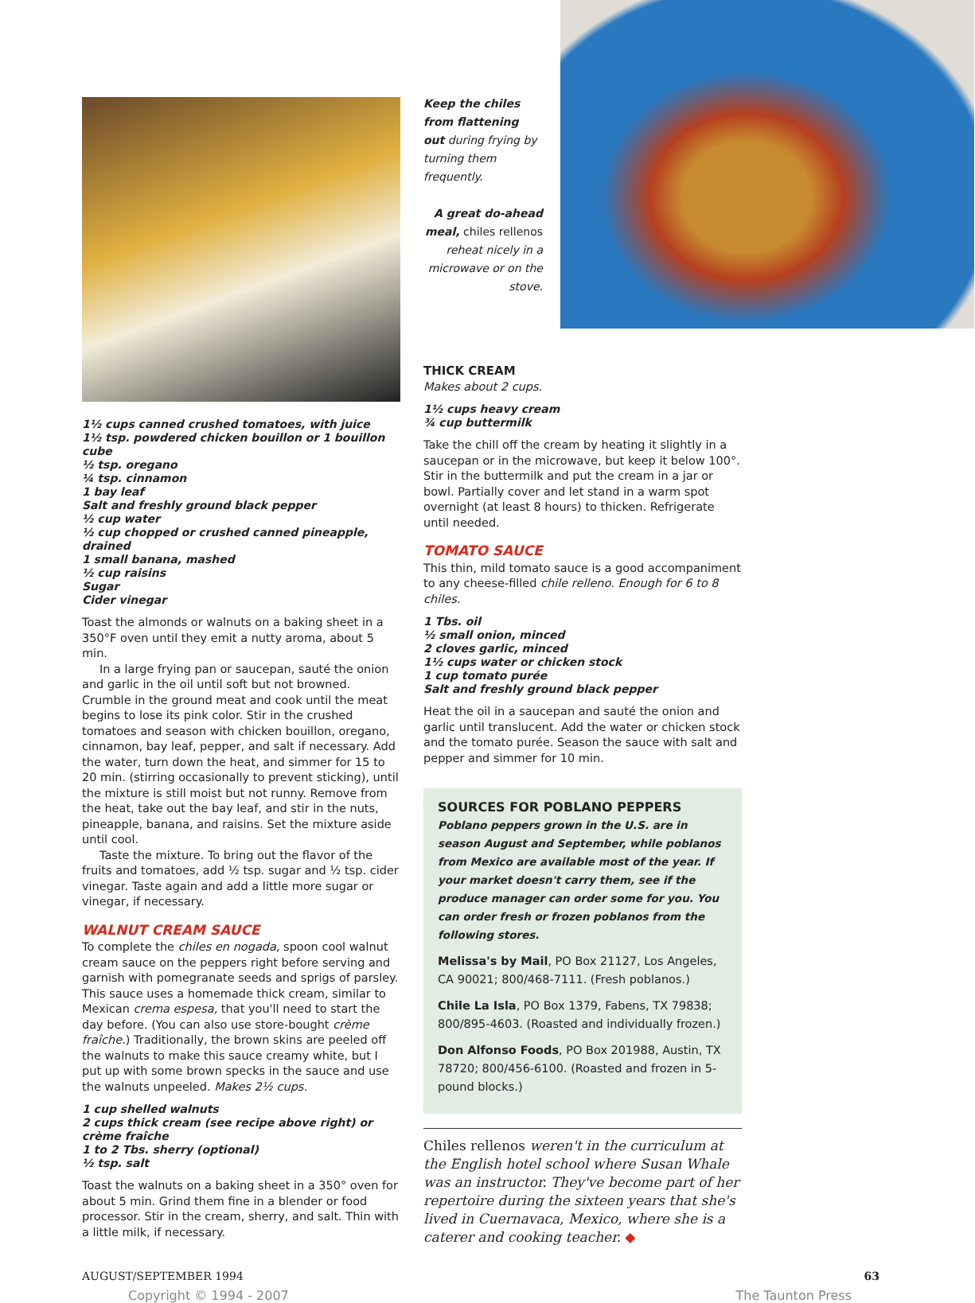1½ cups canned crushed tomatoes, with juice
1½ tsp. powdered chicken bouillon or 1 bouillon cube
½ tsp. oregano
¼ tsp. cinnamon
1 bay leaf
Salt and freshly ground black pepper
½ cup water
½ cup chopped or crushed canned pineapple, drained
1 small banana, mashed
½ cup raisins
Sugar
Cider vinegar
Toast the almonds or walnuts on a baking sheet in a 350°F oven until they emit a nutty aroma, about 5 min.
In a large frying pan or saucepan, sauté the onion and garlic in the oil until soft but not browned. Crumble in the ground meat and cook until the meat begins to lose its pink color. Stir in the crushed tomatoes and season with chicken bouillon, oregano, cinnamon, bay leaf, pepper, and salt if necessary. Add the water, turn down the heat, and simmer for 15 to 20 min. (stirring occasionally to prevent sticking), until the mixture is still moist but not runny. Remove from the heat, take out the bay leaf, and stir in the nuts, pineapple, banana, and raisins. Set the mixture aside until cool.
Taste the mixture. To bring out the flavor of the fruits and tomatoes, add ½ tsp. sugar and ½ tsp. cider vinegar. Taste again and add a little more sugar or vinegar, if necessary.
WALNUT CREAM SAUCE
To complete the chiles en nogada, spoon cool walnut cream sauce on the peppers right before serving and garnish with pomegranate seeds and sprigs of parsley. This sauce uses a homemade thick cream, similar to Mexican crema espesa, that you'll need to start the day before. (You can also use store-bought crème fraîche.) Traditionally, the brown skins are peeled off the walnuts to make this sauce creamy white, but I put up with some brown specks in the sauce and use the walnuts unpeeled. Makes 2½ cups.
1 cup shelled walnuts
2 cups thick cream (see recipe above right) or crème fraîche
1 to 2 Tbs. sherry (optional)
½ tsp. salt
Toast the walnuts on a baking sheet in a 350° oven for about 5 min. Grind them fine in a blender or food processor. Stir in the cream, sherry, and salt. Thin with a little milk, if necessary.
Keep the chiles from flattening out during frying by turning them frequently.
A great do-ahead meal, chiles rellenos reheat nicely in a microwave or on the stove.
THICK CREAM
Makes about 2 cups.
1½ cups heavy cream
¾ cup buttermilk
Take the chill off the cream by heating it slightly in a saucepan or in the microwave, but keep it below 100°. Stir in the buttermilk and put the cream in a jar or bowl. Partially cover and let stand in a warm spot overnight (at least 8 hours) to thicken. Refrigerate until needed.
TOMATO SAUCE
This thin, mild tomato sauce is a good accompaniment to any cheese-filled chile relleno. Enough for 6 to 8 chiles.
1 Tbs. oil
½ small onion, minced
2 cloves garlic, minced
1½ cups water or chicken stock
1 cup tomato purée
Salt and freshly ground black pepper
Heat the oil in a saucepan and sauté the onion and garlic until translucent. Add the water or chicken stock and the tomato purée. Season the sauce with salt and pepper and simmer for 10 min.
SOURCES FOR POBLANO PEPPERS
Poblano peppers grown in the U.S. are in season August and September, while poblanos from Mexico are available most of the year. If your market doesn't carry them, see if the produce manager can order some for you. You can order fresh or frozen poblanos from the following stores.
Melissa's by Mail, PO Box 21127, Los Angeles, CA 90021; 800/468-7111. (Fresh poblanos.)
Chile La Isla, PO Box 1379, Fabens, TX 79838; 800/895-4603. (Roasted and individually frozen.)
Don Alfonso Foods, PO Box 201988, Austin, TX 78720; 800/456-6100. (Roasted and frozen in 5-pound blocks.)
Chiles rellenos weren't in the curriculum at the English hotel school where Susan Whale was an instructor. They've become part of her repertoire during the sixteen years that she's lived in Cuernavaca, Mexico, where she is a caterer and cooking teacher. ◆
AUGUST/SEPTEMBER 1994 63
Copyright © 1994 - 2007 The Taunton Press